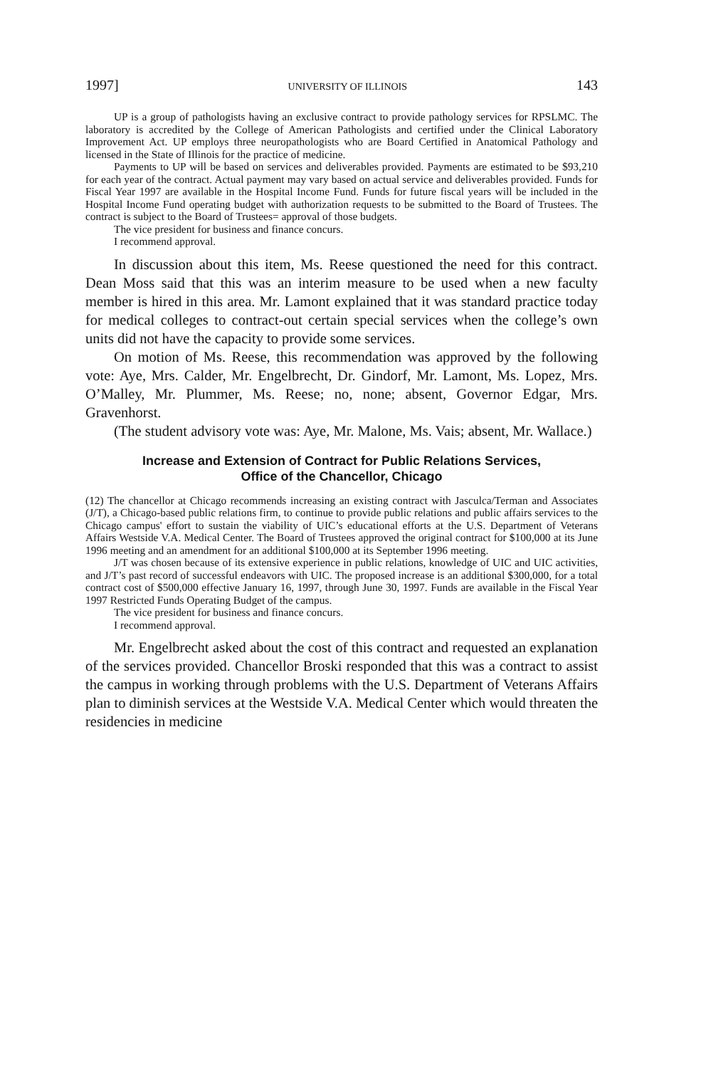1997] UNIVERSITY OF ILLINOIS 143
UP is a group of pathologists having an exclusive contract to provide pathology services for RPSLMC. The laboratory is accredited by the College of American Pathologists and certified under the Clinical Laboratory Improvement Act. UP employs three neuropathologists who are Board Certified in Anatomical Pathology and licensed in the State of Illinois for the practice of medicine.
Payments to UP will be based on services and deliverables provided. Payments are estimated to be $93,210 for each year of the contract. Actual payment may vary based on actual service and deliverables provided. Funds for Fiscal Year 1997 are available in the Hospital Income Fund. Funds for future fiscal years will be included in the Hospital Income Fund operating budget with authorization requests to be submitted to the Board of Trustees. The contract is subject to the Board of Trustees= approval of those budgets.
The vice president for business and finance concurs.
I recommend approval.
In discussion about this item, Ms. Reese questioned the need for this contract. Dean Moss said that this was an interim measure to be used when a new faculty member is hired in this area. Mr. Lamont explained that it was standard practice today for medical colleges to contract-out certain special services when the college’s own units did not have the capacity to provide some services.
On motion of Ms. Reese, this recommendation was approved by the following vote: Aye, Mrs. Calder, Mr. Engelbrecht, Dr. Gindorf, Mr. Lamont, Ms. Lopez, Mrs. O’Malley, Mr. Plummer, Ms. Reese; no, none; absent, Governor Edgar, Mrs. Gravenhorst.
(The student advisory vote was: Aye, Mr. Malone, Ms. Vais; absent, Mr. Wallace.)
Increase and Extension of Contract for Public Relations Services,
Office of the Chancellor, Chicago
(12) The chancellor at Chicago recommends increasing an existing contract with Jasculca/Terman and Associates (J/T), a Chicago-based public relations firm, to continue to provide public relations and public affairs services to the Chicago campus' effort to sustain the viability of UIC’s educational efforts at the U.S. Department of Veterans Affairs Westside V.A. Medical Center. The Board of Trustees approved the original contract for $100,000 at its June 1996 meeting and an amendment for an additional $100,000 at its September 1996 meeting.
J/T was chosen because of its extensive experience in public relations, knowledge of UIC and UIC activities, and J/T’s past record of successful endeavors with UIC. The proposed increase is an additional $300,000, for a total contract cost of $500,000 effective January 16, 1997, through June 30, 1997. Funds are available in the Fiscal Year 1997 Restricted Funds Operating Budget of the campus.
The vice president for business and finance concurs.
I recommend approval.
Mr. Engelbrecht asked about the cost of this contract and requested an explanation of the services provided. Chancellor Broski responded that this was a contract to assist the campus in working through problems with the U.S. Department of Veterans Affairs plan to diminish services at the Westside V.A. Medical Center which would threaten the residencies in medicine